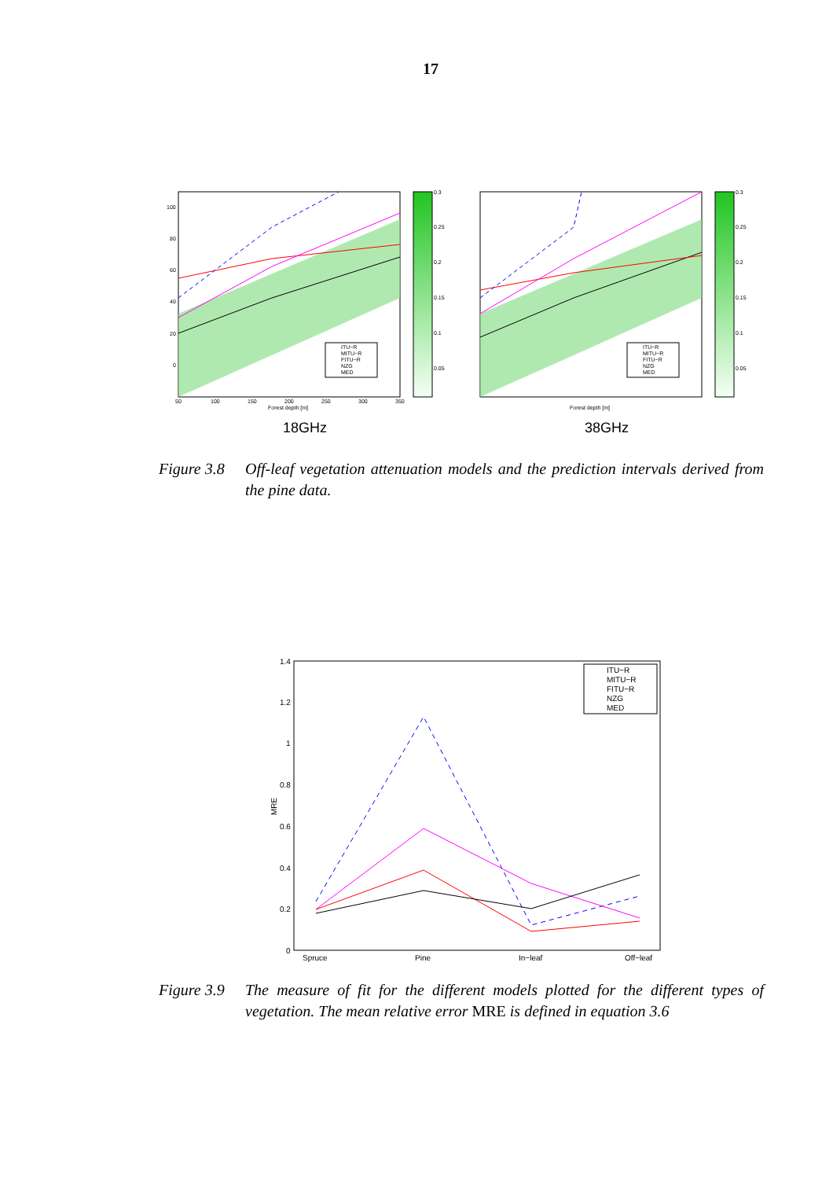17
ITU−R
MITU−R
FITU−R
NZG
MED
0.3
0.25
0.2
0.15
0.1
0.05
100
80
60
40
20
0
50
100
150
200
250
300
350
Forest depth [m]
18GHz
ITU−R
MITU−R
FITU−R
NZG
MED
0.3
0.25
0.2
0.15
0.1
0.05
Forest depth [m]
38GHz
Figure 3.8
Off-leaf vegetation attenuation models and the prediction intervals derived from the pine data.
ITU−R
MITU−R
FITU−R
NZG
MED
1.4
1.2
1
0.8
0.6
0.4
0.2
0
MRE
Spruce
Pine
In−leaf
Off−leaf
Figure 3.9
The measure of fit for the different models plotted for the different types of vegetation. The mean relative error MRE is defined in equation 3.6